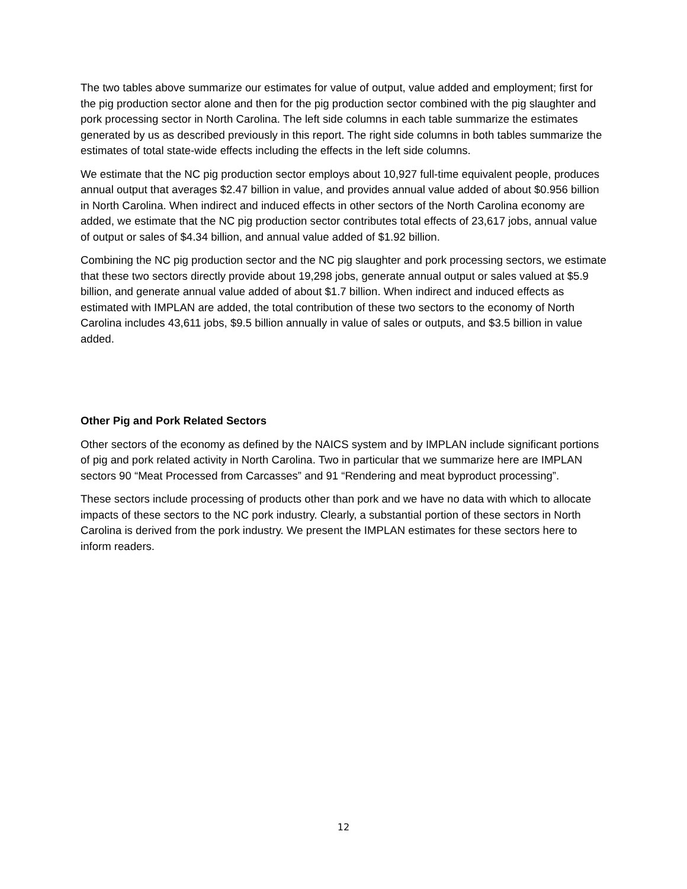The two tables above summarize our estimates for value of output, value added and employment; first for the pig production sector alone and then for the pig production sector combined with the pig slaughter and pork processing sector in North Carolina. The left side columns in each table summarize the estimates generated by us as described previously in this report. The right side columns in both tables summarize the estimates of total state-wide effects including the effects in the left side columns.
We estimate that the NC pig production sector employs about 10,927 full-time equivalent people, produces annual output that averages $2.47 billion in value, and provides annual value added of about $0.956 billion in North Carolina. When indirect and induced effects in other sectors of the North Carolina economy are added, we estimate that the NC pig production sector contributes total effects of 23,617 jobs, annual value of output or sales of $4.34 billion, and annual value added of $1.92 billion.
Combining the NC pig production sector and the NC pig slaughter and pork processing sectors, we estimate that these two sectors directly provide about 19,298 jobs, generate annual output or sales valued at $5.9 billion, and generate annual value added of about $1.7 billion. When indirect and induced effects as estimated with IMPLAN are added, the total contribution of these two sectors to the economy of North Carolina includes 43,611 jobs, $9.5 billion annually in value of sales or outputs, and $3.5 billion in value added.
Other Pig and Pork Related Sectors
Other sectors of the economy as defined by the NAICS system and by IMPLAN include significant portions of pig and pork related activity in North Carolina. Two in particular that we summarize here are IMPLAN sectors 90 “Meat Processed from Carcasses” and 91 “Rendering and meat byproduct processing”.
These sectors include processing of products other than pork and we have no data with which to allocate impacts of these sectors to the NC pork industry. Clearly, a substantial portion of these sectors in North Carolina is derived from the pork industry. We present the IMPLAN estimates for these sectors here to inform readers.
12